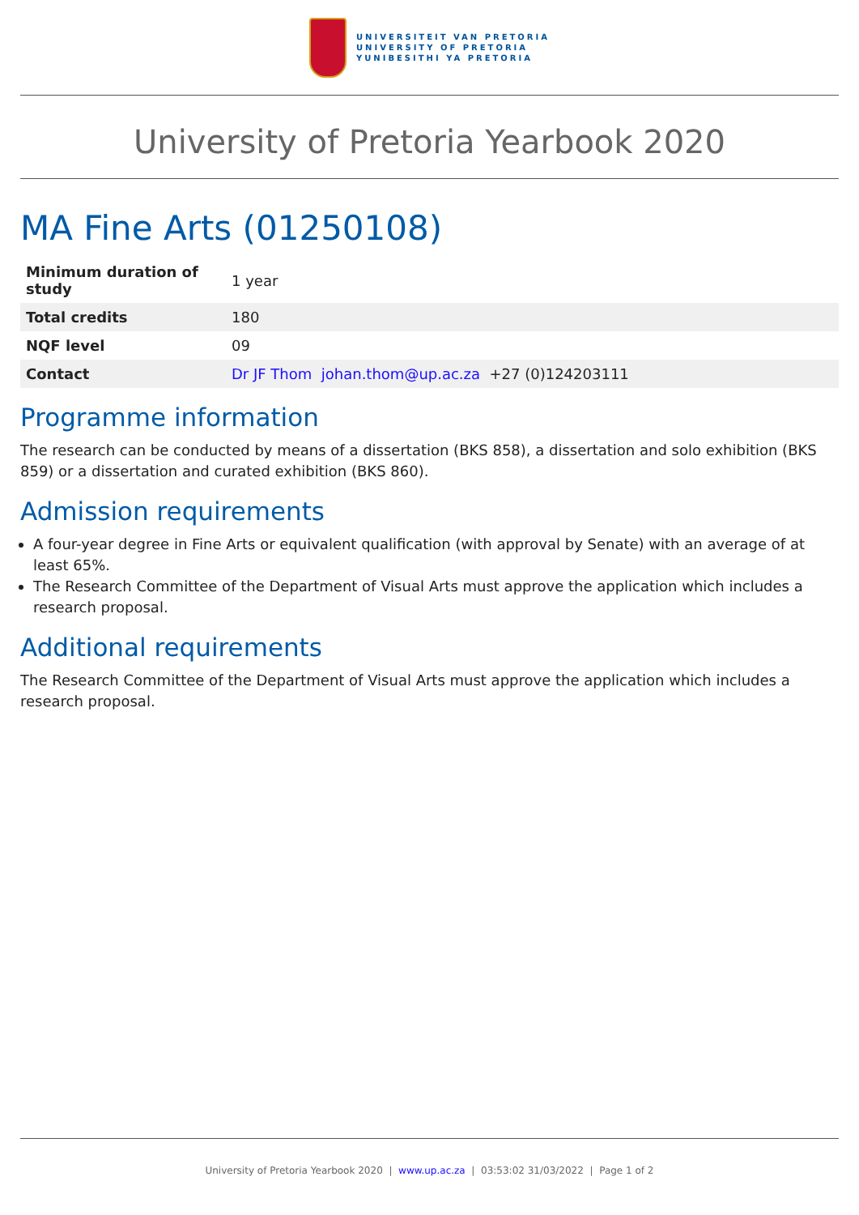UNIVERSITEIT VAN PRETORIA
UNIVERSITY OF PRETORIA
YUNIBESITHI YA PRETORIA
University of Pretoria Yearbook 2020
MA Fine Arts (01250108)
| Minimum duration of study | 1 year |
| Total credits | 180 |
| NQF level | 09 |
| Contact | Dr JF Thom johan.thom@up.ac.za +27 (0)124203111 |
Programme information
The research can be conducted by means of a dissertation (BKS 858), a dissertation and solo exhibition (BKS 859) or a dissertation and curated exhibition (BKS 860).
Admission requirements
A four-year degree in Fine Arts or equivalent qualification (with approval by Senate) with an average of at least 65%.
The Research Committee of the Department of Visual Arts must approve the application which includes a research proposal.
Additional requirements
The Research Committee of the Department of Visual Arts must approve the application which includes a research proposal.
University of Pretoria Yearbook 2020 | www.up.ac.za | 03:53:02 31/03/2022 | Page 1 of 2